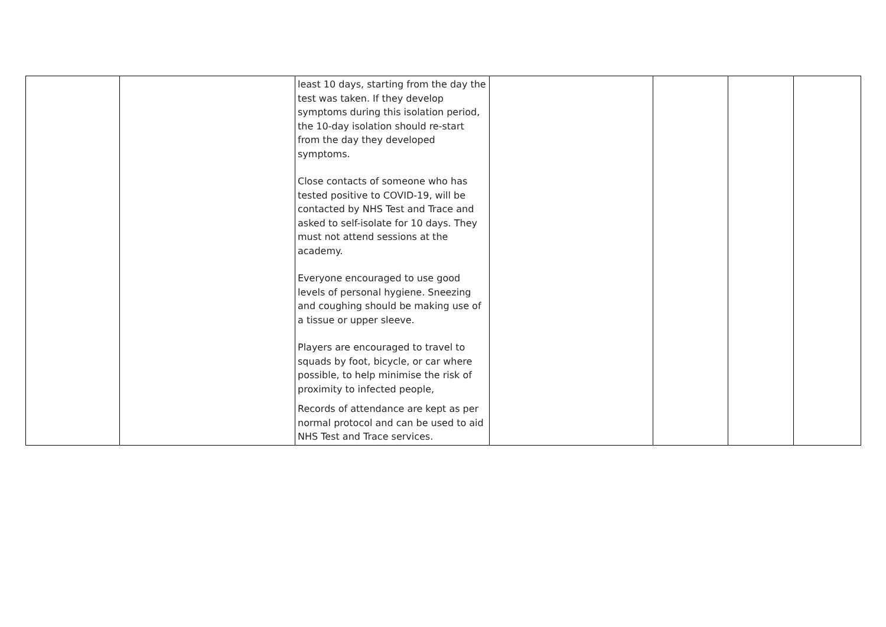| | | least 10 days, starting from the day the test was taken. If they develop symptoms during this isolation period, the 10-day isolation should re-start from the day they developed symptoms. Close contacts of someone who has tested positive to COVID-19, will be contacted by NHS Test and Trace and asked to self-isolate for 10 days. They must not attend sessions at the academy. Everyone encouraged to use good levels of personal hygiene. Sneezing and coughing should be making use of a tissue or upper sleeve. Players are encouraged to travel to squads by foot, bicycle, or car where possible, to help minimise the risk of proximity to infected people, Records of attendance are kept as per normal protocol and can be used to aid NHS Test and Trace services. | | | | |